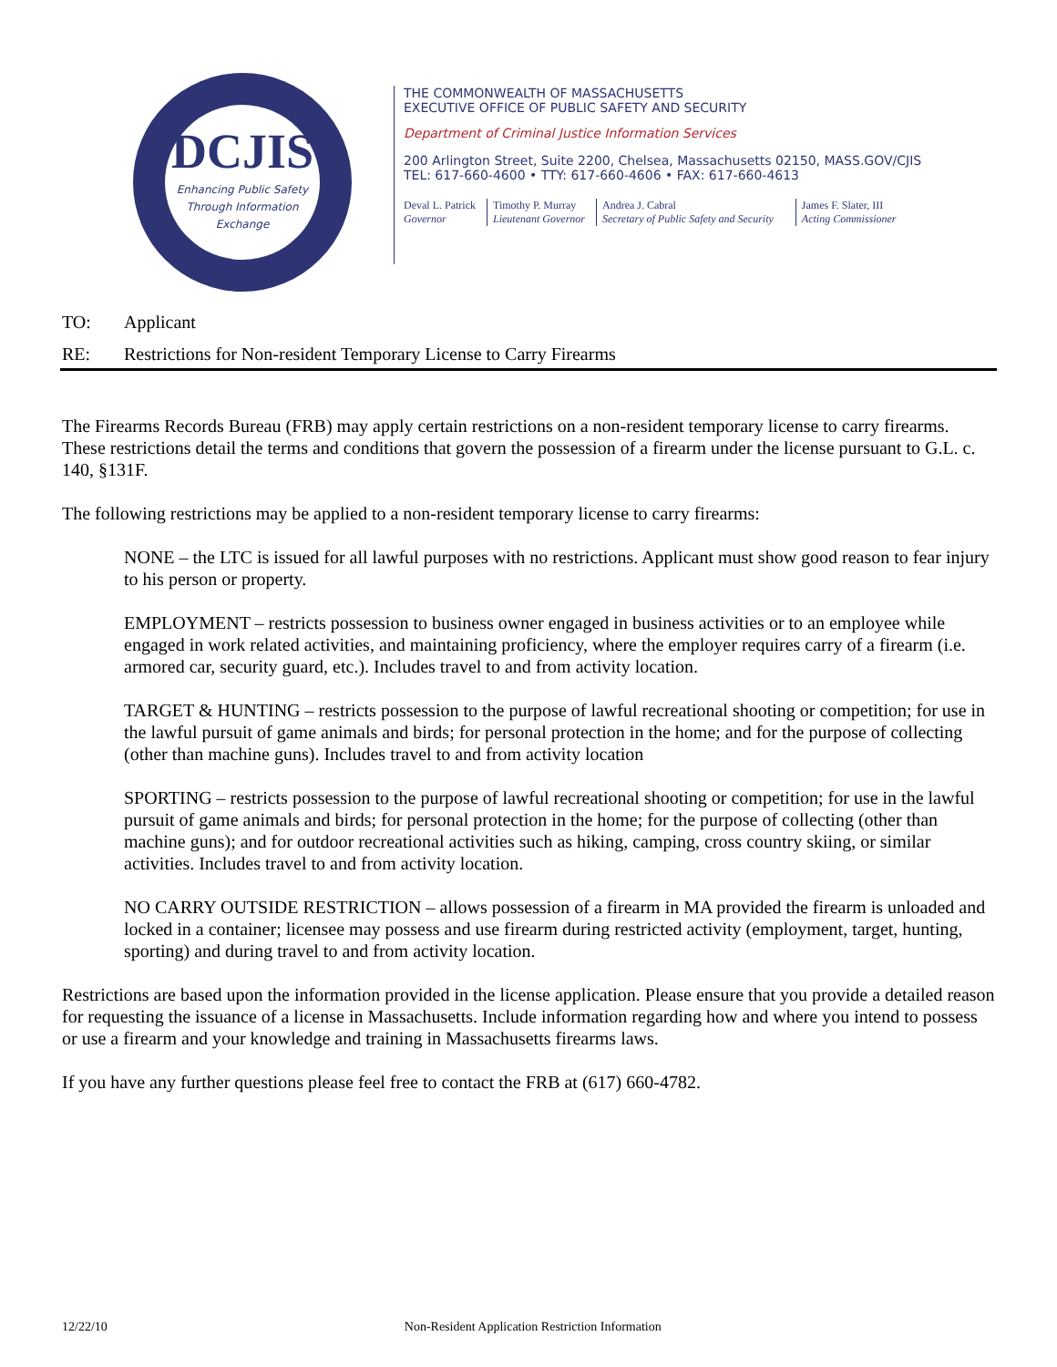DCJIS
Enhancing Public Safety Through Information Exchange
THE COMMONWEALTH OF MASSACHUSETTS
EXECUTIVE OFFICE OF PUBLIC SAFETY AND SECURITY
Department of Criminal Justice Information Services
200 Arlington Street, Suite 2200, Chelsea, Massachusetts 02150, MASS.GOV/CJIS
TEL: 617-660-4600 • TTY: 617-660-4606 • FAX: 617-660-4613
Deval L. Patrick
Governor
Timothy P. Murray
Lieutenant Governor
Andrea J. Cabral
Secretary of Public Safety and Security
James F. Slater, III
Acting Commissioner
TO: Applicant
RE: Restrictions for Non-resident Temporary License to Carry Firearms
The Firearms Records Bureau (FRB) may apply certain restrictions on a non-resident temporary license to carry firearms. These restrictions detail the terms and conditions that govern the possession of a firearm under the license pursuant to G.L. c. 140, §131F.
The following restrictions may be applied to a non-resident temporary license to carry firearms:
NONE – the LTC is issued for all lawful purposes with no restrictions. Applicant must show good reason to fear injury to his person or property.
EMPLOYMENT – restricts possession to business owner engaged in business activities or to an employee while engaged in work related activities, and maintaining proficiency, where the employer requires carry of a firearm (i.e. armored car, security guard, etc.). Includes travel to and from activity location.
TARGET & HUNTING – restricts possession to the purpose of lawful recreational shooting or competition; for use in the lawful pursuit of game animals and birds; for personal protection in the home; and for the purpose of collecting (other than machine guns). Includes travel to and from activity location
SPORTING – restricts possession to the purpose of lawful recreational shooting or competition; for use in the lawful pursuit of game animals and birds; for personal protection in the home; for the purpose of collecting (other than machine guns); and for outdoor recreational activities such as hiking, camping, cross country skiing, or similar activities. Includes travel to and from activity location.
NO CARRY OUTSIDE RESTRICTION – allows possession of a firearm in MA provided the firearm is unloaded and locked in a container; licensee may possess and use firearm during restricted activity (employment, target, hunting, sporting) and during travel to and from activity location.
Restrictions are based upon the information provided in the license application. Please ensure that you provide a detailed reason for requesting the issuance of a license in Massachusetts. Include information regarding how and where you intend to possess or use a firearm and your knowledge and training in Massachusetts firearms laws.
If you have any further questions please feel free to contact the FRB at (617) 660-4782.
12/22/10 Non-Resident Application Restriction Information